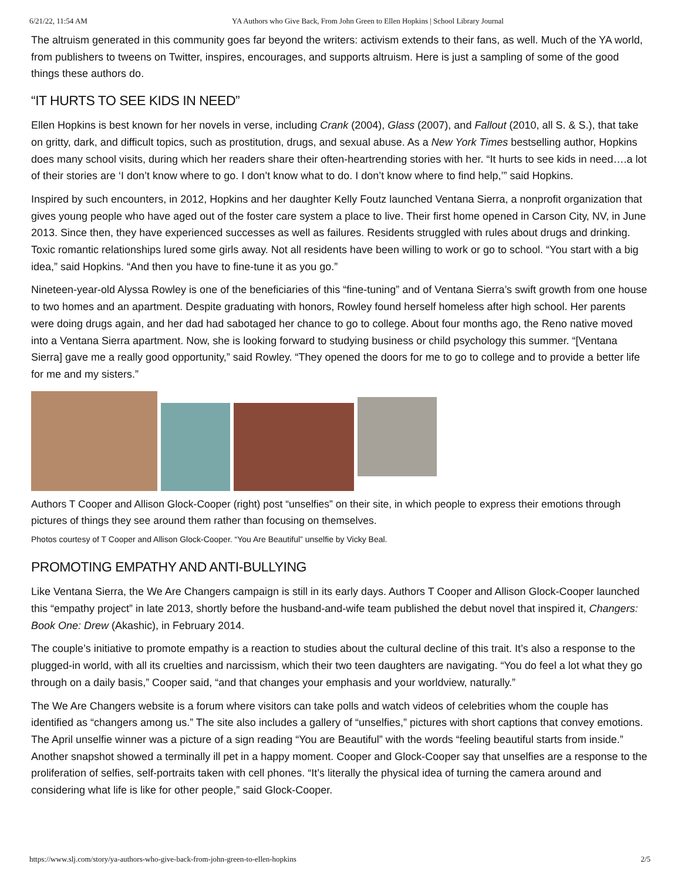6/21/22, 11:54 AM YA Authors who Give Back, From John Green to Ellen Hopkins | School Library Journal
The altruism generated in this community goes far beyond the writers: activism extends to their fans, as well. Much of the YA world, from publishers to tweens on Twitter, inspires, encourages, and supports altruism. Here is just a sampling of some of the good things these authors do.
“IT HURTS TO SEE KIDS IN NEED”
Ellen Hopkins is best known for her novels in verse, including Crank (2004), Glass (2007), and Fallout (2010, all S. & S.), that take on gritty, dark, and difficult topics, such as prostitution, drugs, and sexual abuse. As a New York Times bestselling author, Hopkins does many school visits, during which her readers share their often-heartrending stories with her. “It hurts to see kids in need….a lot of their stories are ‘I don’t know where to go. I don’t know what to do. I don’t know where to find help,’” said Hopkins.
Inspired by such encounters, in 2012, Hopkins and her daughter Kelly Foutz launched Ventana Sierra, a nonprofit organization that gives young people who have aged out of the foster care system a place to live. Their first home opened in Carson City, NV, in June 2013. Since then, they have experienced successes as well as failures. Residents struggled with rules about drugs and drinking. Toxic romantic relationships lured some girls away. Not all residents have been willing to work or go to school. “You start with a big idea,” said Hopkins. “And then you have to fine-tune it as you go.”
Nineteen-year-old Alyssa Rowley is one of the beneficiaries of this “fine-tuning” and of Ventana Sierra’s swift growth from one house to two homes and an apartment. Despite graduating with honors, Rowley found herself homeless after high school. Her parents were doing drugs again, and her dad had sabotaged her chance to go to college. About four months ago, the Reno native moved into a Ventana Sierra apartment. Now, she is looking forward to studying business or child psychology this summer. “[Ventana Sierra] gave me a really good opportunity,” said Rowley. “They opened the doors for me to go to college and to provide a better life for me and my sisters.”
Authors T Cooper and Allison Glock-Cooper (right) post “unselfies” on their site, in which people to express their emotions through pictures of things they see around them rather than focusing on themselves.
Photos courtesy of T Cooper and Allison Glock-Cooper. “You Are Beautiful” unselfie by Vicky Beal.
PROMOTING EMPATHY AND ANTI-BULLYING
Like Ventana Sierra, the We Are Changers campaign is still in its early days. Authors T Cooper and Allison Glock-Cooper launched this “empathy project” in late 2013, shortly before the husband-and-wife team published the debut novel that inspired it, Changers: Book One: Drew (Akashic), in February 2014.
The couple’s initiative to promote empathy is a reaction to studies about the cultural decline of this trait. It’s also a response to the plugged-in world, with all its cruelties and narcissism, which their two teen daughters are navigating. “You do feel a lot what they go through on a daily basis,” Cooper said, “and that changes your emphasis and your worldview, naturally.”
The We Are Changers website is a forum where visitors can take polls and watch videos of celebrities whom the couple has identified as “changers among us.” The site also includes a gallery of “unselfies,” pictures with short captions that convey emotions. The April unselfie winner was a picture of a sign reading “You are Beautiful” with the words “feeling beautiful starts from inside.” Another snapshot showed a terminally ill pet in a happy moment. Cooper and Glock-Cooper say that unselfies are a response to the proliferation of selfies, self-portraits taken with cell phones. “It’s literally the physical idea of turning the camera around and considering what life is like for other people,” said Glock-Cooper.
https://www.slj.com/story/ya-authors-who-give-back-from-john-green-to-ellen-hopkins 2/5